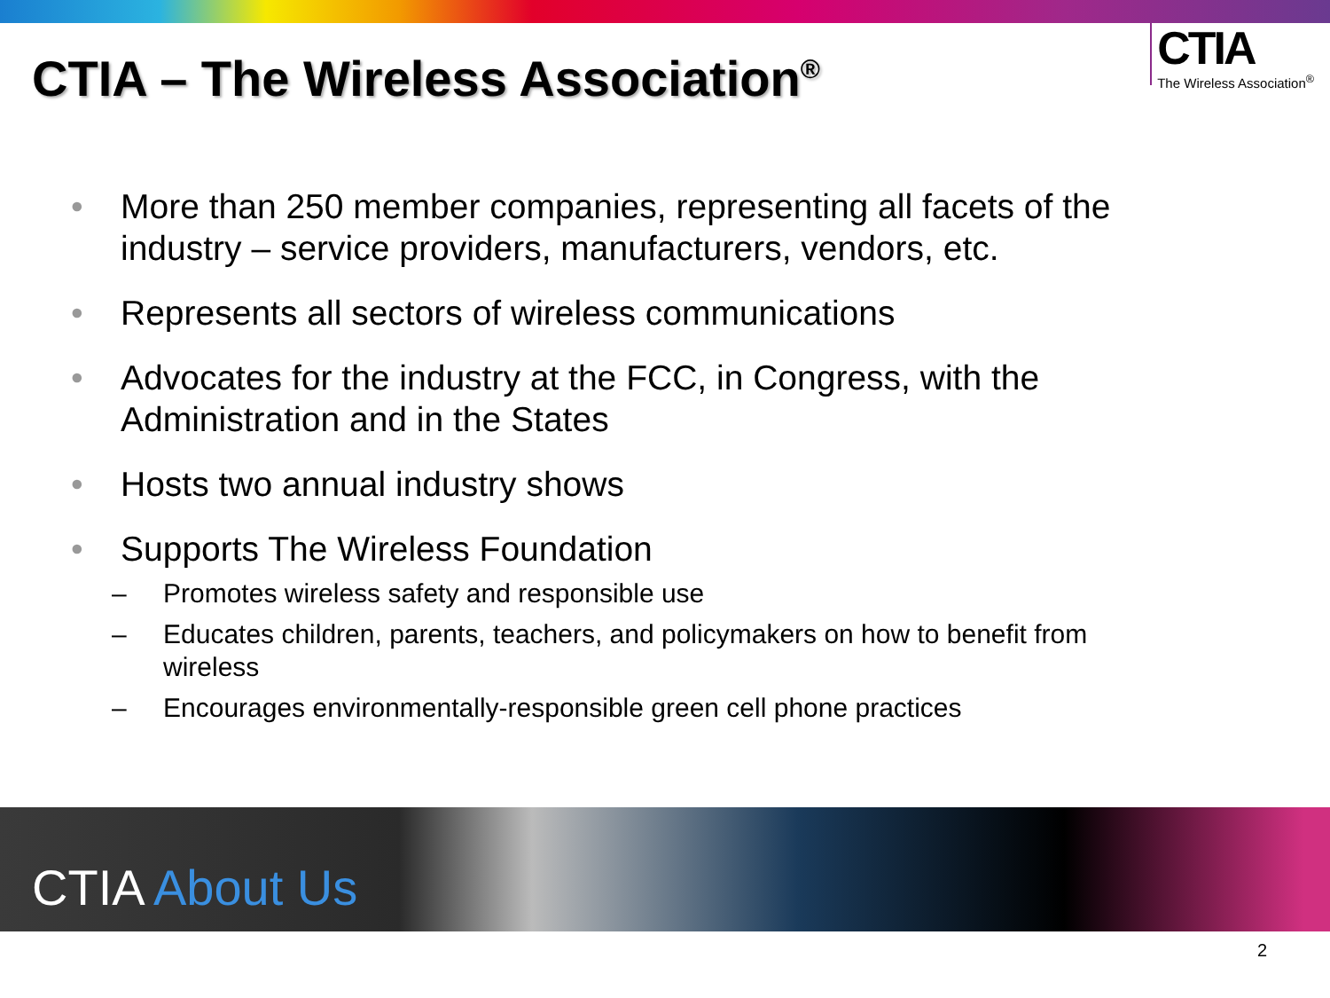CTIA – The Wireless Association<sup>®</sup>
CTIA
The Wireless Association<sup>®</sup>
• More than 250 member companies, representing all facets of the industry – service providers, manufacturers, vendors, etc.
• Represents all sectors of wireless communications
• Advocates for the industry at the FCC, in Congress, with the Administration and in the States
• Hosts two annual industry shows
• Supports The Wireless Foundation
– Promotes wireless safety and responsible use
– Educates children, parents, teachers, and policymakers on how to benefit from wireless
– Encourages environmentally-responsible green cell phone practices
CTIA About Us
2